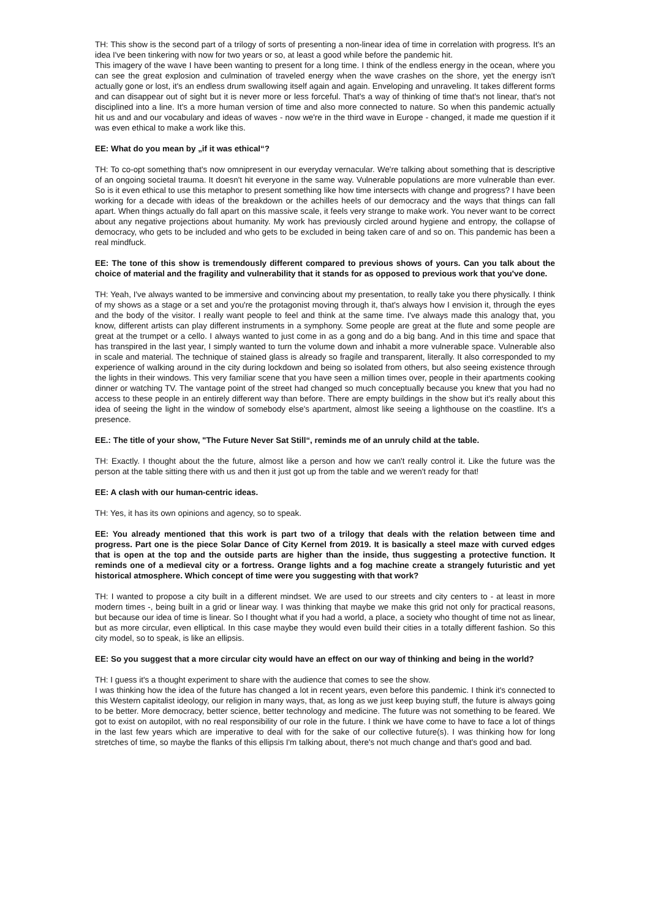TH: This show is the second part of a trilogy of sorts of presenting a non-linear idea of time in correlation with progress. It's an idea I've been tinkering with now for two years or so, at least a good while before the pandemic hit.
This imagery of the wave I have been wanting to present for a long time. I think of the endless energy in the ocean, where you can see the great explosion and culmination of traveled energy when the wave crashes on the shore, yet the energy isn't actually gone or lost, it's an endless drum swallowing itself again and again. Enveloping and unraveling. It takes different forms and can disappear out of sight but it is never more or less forceful. That's a way of thinking of time that's not linear, that's not disciplined into a line. It's a more human version of time and also more connected to nature. So when this pandemic actually hit us and and our vocabulary and ideas of waves - now we're in the third wave in Europe - changed, it made me question if it was even ethical to make a work like this.
EE: What do you mean by „if it was ethical“?
TH: To co-opt something that's now omnipresent in our everyday vernacular. We're talking about something that is descriptive of an ongoing societal trauma. It doesn't hit everyone in the same way. Vulnerable populations are more vulnerable than ever. So is it even ethical to use this metaphor to present something like how time intersects with change and progress? I have been working for a decade with ideas of the breakdown or the achilles heels of our democracy and the ways that things can fall apart. When things actually do fall apart on this massive scale, it feels very strange to make work. You never want to be correct about any negative projections about humanity. My work has previously circled around hygiene and entropy, the collapse of democracy, who gets to be included and who gets to be excluded in being taken care of and so on. This pandemic has been a real mindfuck.
EE: The tone of this show is tremendously different compared to previous shows of yours. Can you talk about the choice of material and the fragility and vulnerability that it stands for as opposed to previous work that you've done.
TH: Yeah, I've always wanted to be immersive and convincing about my presentation, to really take you there physically. I think of my shows as a stage or a set and you're the protagonist moving through it, that's always how I envision it, through the eyes and the body of the visitor. I really want people to feel and think at the same time. I've always made this analogy that, you know, different artists can play different instruments in a symphony. Some people are great at the flute and some people are great at the trumpet or a cello. I always wanted to just come in as a gong and do a big bang. And in this time and space that has transpired in the last year, I simply wanted to turn the volume down and inhabit a more vulnerable space. Vulnerable also in scale and material. The technique of stained glass is already so fragile and transparent, literally. It also corresponded to my experience of walking around in the city during lockdown and being so isolated from others, but also seeing existence through the lights in their windows. This very familiar scene that you have seen a million times over, people in their apartments cooking dinner or watching TV. The vantage point of the street had changed so much conceptually because you knew that you had no access to these people in an entirely different way than before. There are empty buildings in the show but it's really about this idea of seeing the light in the window of somebody else's apartment, almost like seeing a lighthouse on the coastline. It's a presence.
EE.: The title of your show, "The Future Never Sat Still“, reminds me of an unruly child at the table.
TH: Exactly. I thought about the the future, almost like a person and how we can't really control it. Like the future was the person at the table sitting there with us and then it just got up from the table and we weren't ready for that!
EE: A clash with our human-centric ideas.
TH: Yes, it has its own opinions and agency, so to speak.
EE: You already mentioned that this work is part two of a trilogy that deals with the relation between time and progress. Part one is the piece Solar Dance of City Kernel from 2019. It is basically a steel maze with curved edges that is open at the top and the outside parts are higher than the inside, thus suggesting a protective function. It reminds one of a medieval city or a fortress. Orange lights and a fog machine create a strangely futuristic and yet historical atmosphere. Which concept of time were you suggesting with that work?
TH: I wanted to propose a city built in a different mindset. We are used to our streets and city centers to - at least in more modern times -, being built in a grid or linear way. I was thinking that maybe we make this grid not only for practical reasons, but because our idea of time is linear. So I thought what if you had a world, a place, a society who thought of time not as linear, but as more circular, even elliptical. In this case maybe they would even build their cities in a totally different fashion. So this city model, so to speak, is like an ellipsis.
EE: So you suggest that a more circular city would have an effect on our way of thinking and being in the world?
TH: I guess it's a thought experiment to share with the audience that comes to see the show.
I was thinking how the idea of the future has changed a lot in recent years, even before this pandemic. I think it's connected to this Western capitalist ideology, our religion in many ways, that, as long as we just keep buying stuff, the future is always going to be better. More democracy, better science, better technology and medicine. The future was not something to be feared. We got to exist on autopilot, with no real responsibility of our role in the future. I think we have come to have to face a lot of things in the last few years which are imperative to deal with for the sake of our collective future(s). I was thinking how for long stretches of time, so maybe the flanks of this ellipsis I'm talking about, there's not much change and that's good and bad.